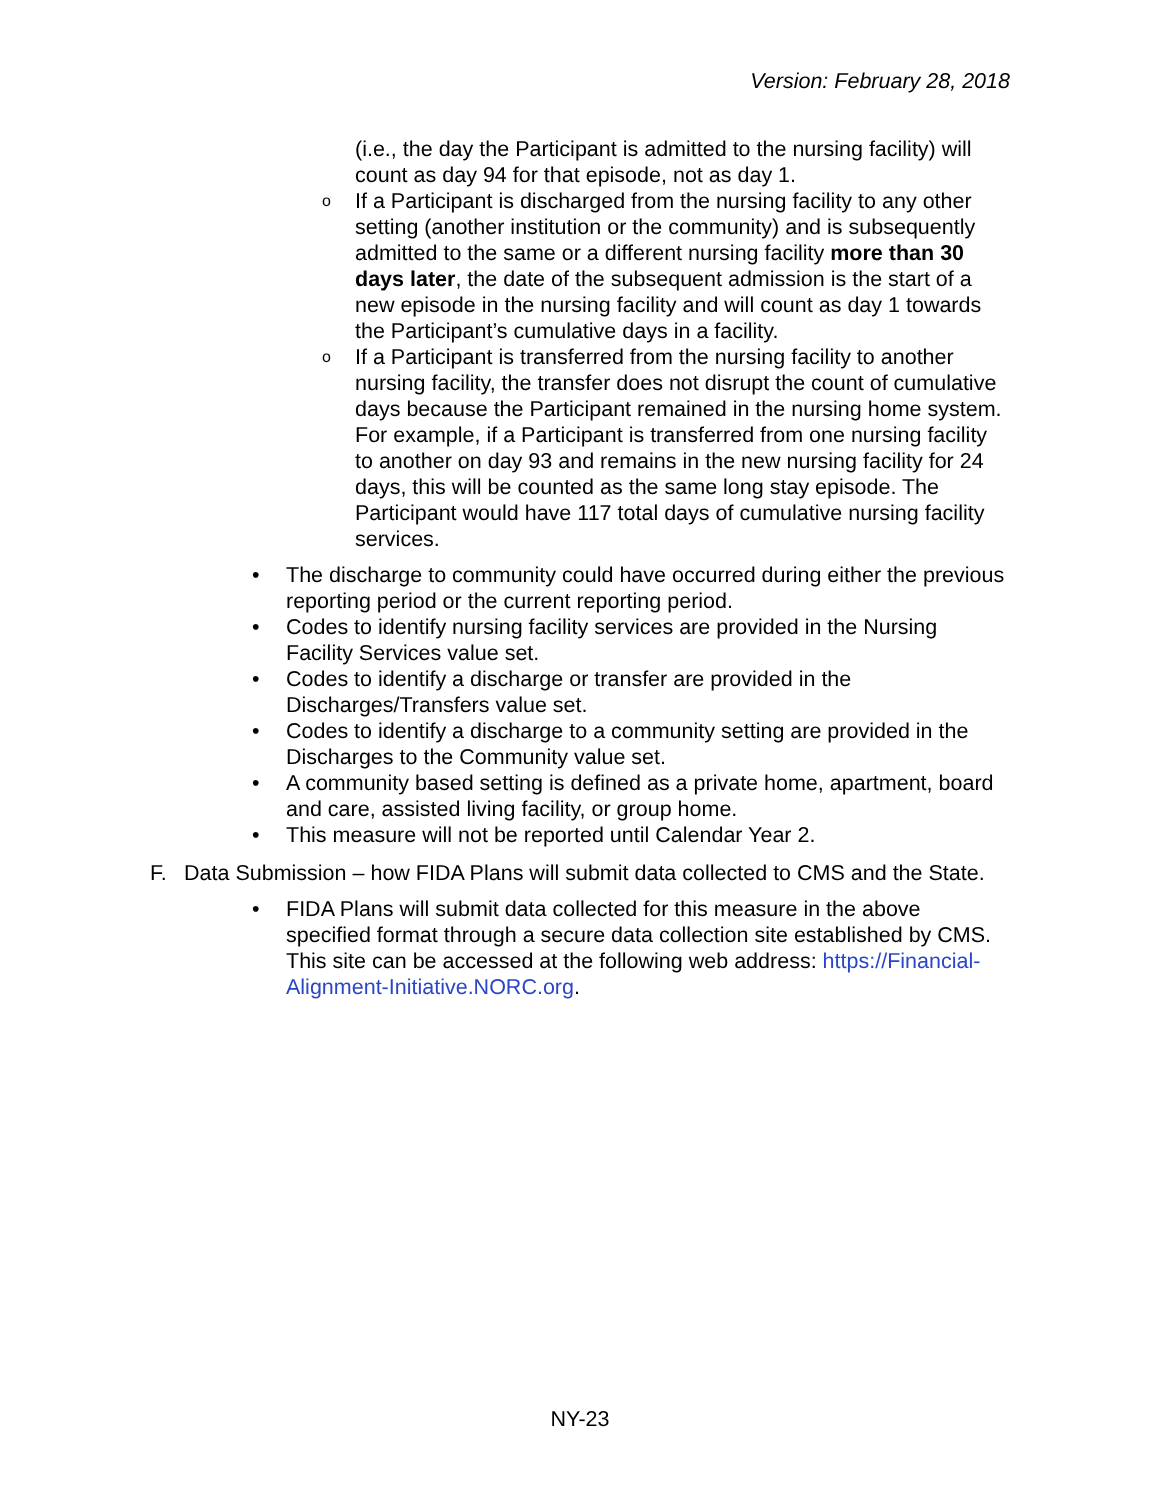Version: February 28, 2018
(i.e., the day the Participant is admitted to the nursing facility) will count as day 94 for that episode, not as day 1.
o If a Participant is discharged from the nursing facility to any other setting (another institution or the community) and is subsequently admitted to the same or a different nursing facility more than 30 days later, the date of the subsequent admission is the start of a new episode in the nursing facility and will count as day 1 towards the Participant’s cumulative days in a facility.
o If a Participant is transferred from the nursing facility to another nursing facility, the transfer does not disrupt the count of cumulative days because the Participant remained in the nursing home system. For example, if a Participant is transferred from one nursing facility to another on day 93 and remains in the new nursing facility for 24 days, this will be counted as the same long stay episode. The Participant would have 117 total days of cumulative nursing facility services.
• The discharge to community could have occurred during either the previous reporting period or the current reporting period.
• Codes to identify nursing facility services are provided in the Nursing Facility Services value set.
• Codes to identify a discharge or transfer are provided in the Discharges/Transfers value set.
• Codes to identify a discharge to a community setting are provided in the Discharges to the Community value set.
• A community based setting is defined as a private home, apartment, board and care, assisted living facility, or group home.
• This measure will not be reported until Calendar Year 2.
F. Data Submission – how FIDA Plans will submit data collected to CMS and the State.
• FIDA Plans will submit data collected for this measure in the above specified format through a secure data collection site established by CMS. This site can be accessed at the following web address: https://Financial-Alignment-Initiative.NORC.org.
NY-23